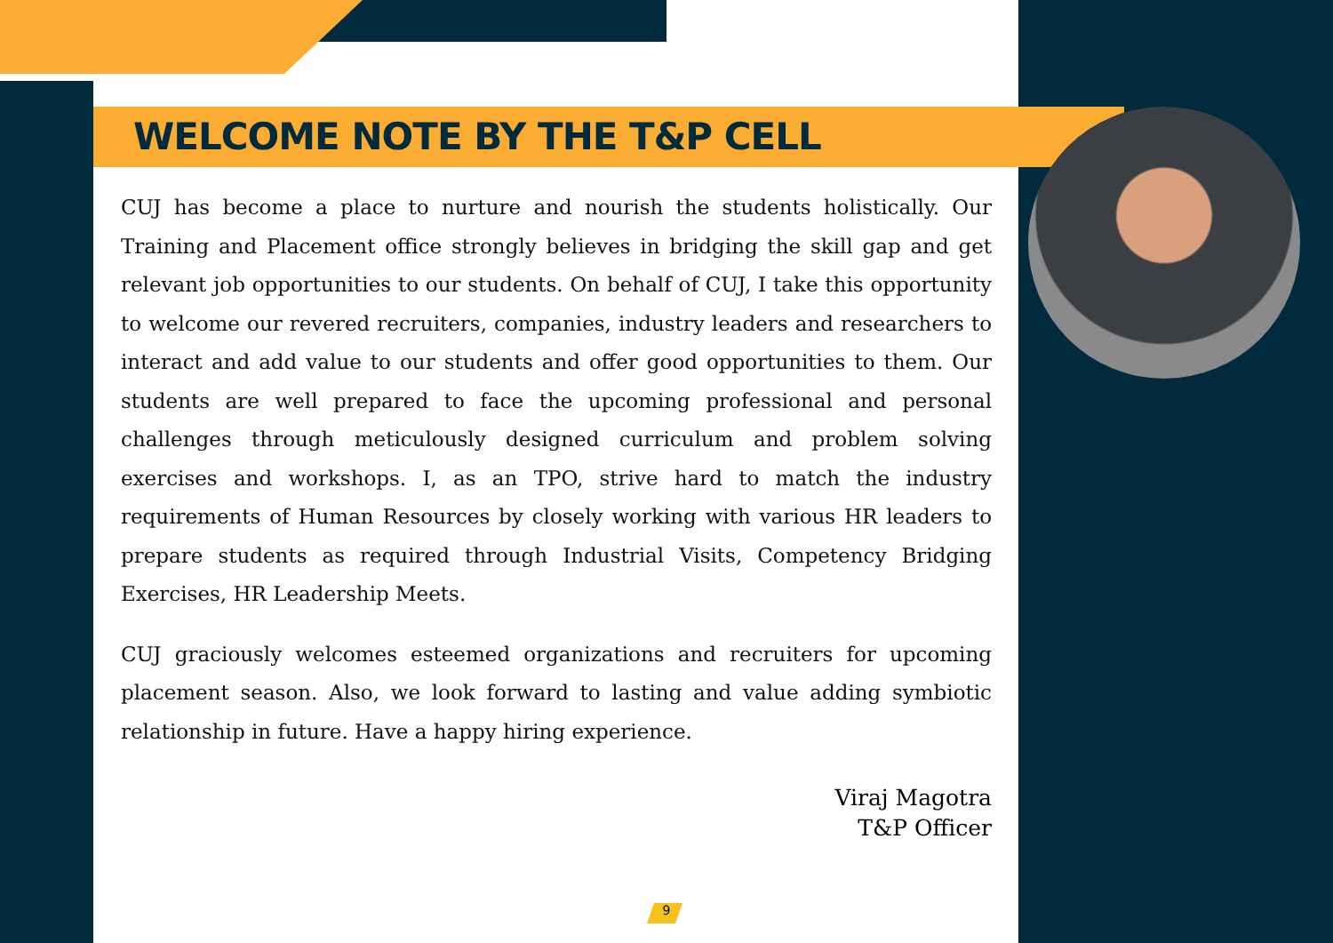WELCOME NOTE BY THE T&P CELL
CUJ has become a place to nurture and nourish the students holistically. Our Training and Placement office strongly believes in bridging the skill gap and get relevant job opportunities to our students. On behalf of CUJ, I take this opportunity to welcome our revered recruiters, companies, industry leaders and researchers to interact and add value to our students and offer good opportunities to them. Our students are well prepared to face the upcoming professional and personal challenges through meticulously designed curriculum and problem solving exercises and workshops. I, as an TPO, strive hard to match the industry requirements of Human Resources by closely working with various HR leaders to prepare students as required through Industrial Visits, Competency Bridging Exercises, HR Leadership Meets.
CUJ graciously welcomes esteemed organizations and recruiters for upcoming placement season. Also, we look forward to lasting and value adding symbiotic relationship in future. Have a happy hiring experience.
Viraj Magotra
T&P Officer
9